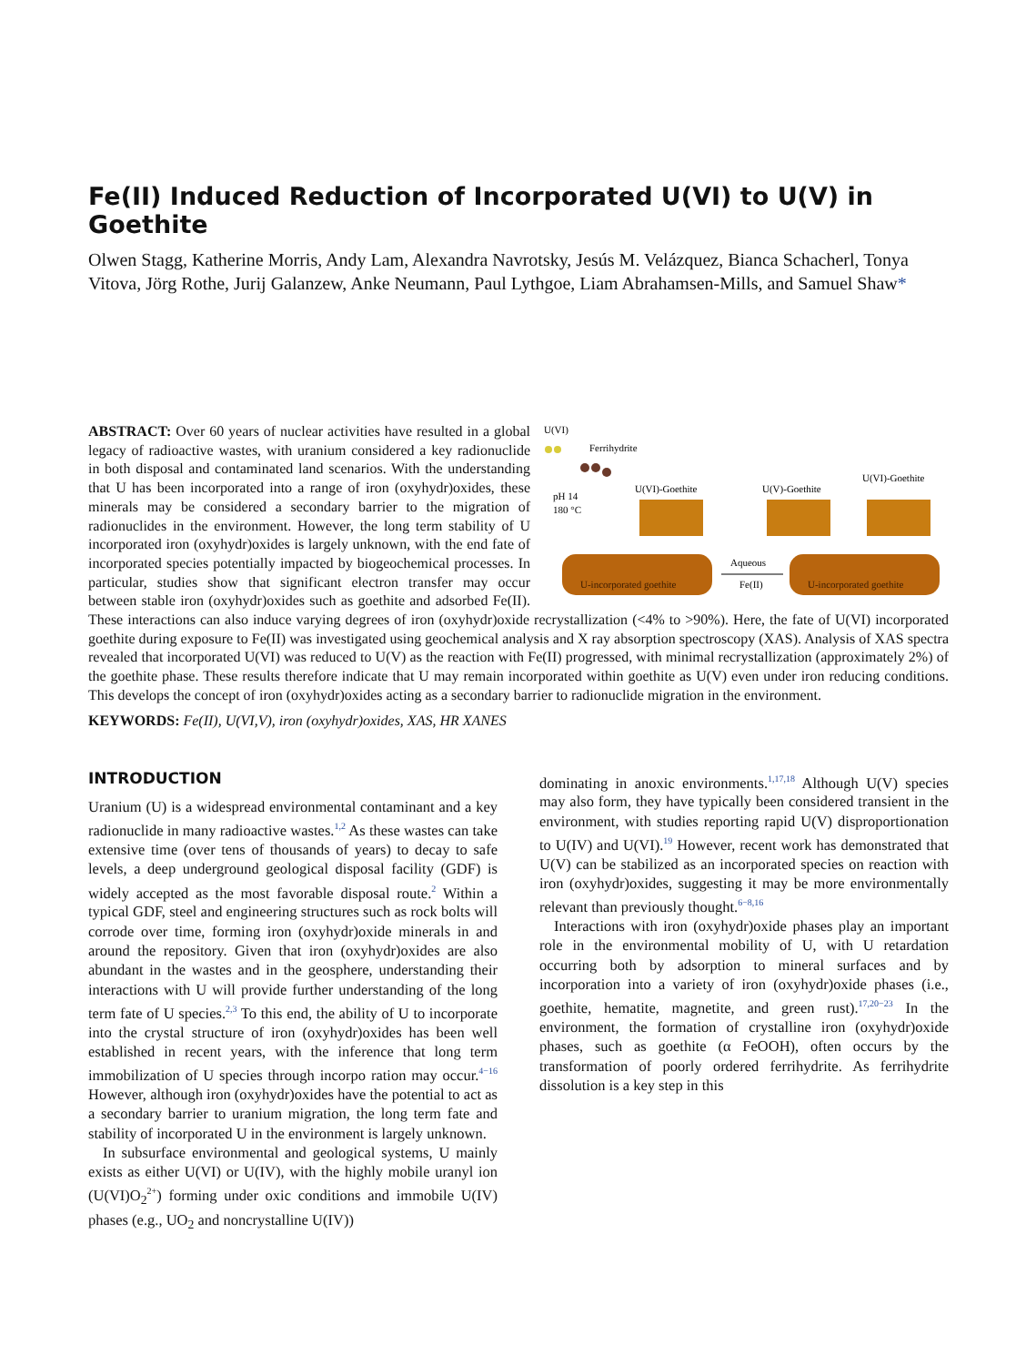Fe(II) Induced Reduction of Incorporated U(VI) to U(V) in Goethite
Olwen Stagg, Katherine Morris, Andy Lam, Alexandra Navrotsky, Jesús M. Velázquez, Bianca Schacherl, Tonya Vitova, Jörg Rothe, Jurij Galanzew, Anke Neumann, Paul Lythgoe, Liam Abrahamsen-Mills, and Samuel Shaw*
U(VI)
Ferrihydrite
pH 14
180 °C
U(VI)-Goethite
U(V)-Goethite
U(VI)-Goethite
U-incorporated goethite
U-incorporated goethite
Aqueous
Fe(II)
ABSTRACT: Over 60 years of nuclear activities have resulted in a global legacy of radioactive wastes, with uranium considered a key radionuclide in both disposal and contaminated land scenarios. With the understanding that U has been incorporated into a range of iron (oxyhydr)oxides, these minerals may be considered a secondary barrier to the migration of radionuclides in the environment. However, the long term stability of U incorporated iron (oxyhydr)oxides is largely unknown, with the end fate of incorporated species potentially impacted by biogeochemical processes. In particular, studies show that significant electron transfer may occur between stable iron (oxyhydr)oxides such as goethite and adsorbed Fe(II). These interactions can also induce varying degrees of iron (oxyhydr)oxide recrystallization (<4% to >90%). Here, the fate of U(VI) incorporated goethite during exposure to Fe(II) was investigated using geochemical analysis and X ray absorption spectroscopy (XAS). Analysis of XAS spectra revealed that incorporated U(VI) was reduced to U(V) as the reaction with Fe(II) progressed, with minimal recrystallization (approximately 2%) of the goethite phase. These results therefore indicate that U may remain incorporated within goethite as U(V) even under iron reducing conditions. This develops the concept of iron (oxyhydr)oxides acting as a secondary barrier to radionuclide migration in the environment.
KEYWORDS: Fe(II), U(VI,V), iron (oxyhydr)oxides, XAS, HR XANES
INTRODUCTION
Uranium (U) is a widespread environmental contaminant and a key radionuclide in many radioactive wastes.<sup>1,2</sup> As these wastes can take extensive time (over tens of thousands of years) to decay to safe levels, a deep underground geological disposal facility (GDF) is widely accepted as the most favorable disposal route.<sup>2</sup> Within a typical GDF, steel and engineering structures such as rock bolts will corrode over time, forming iron (oxyhydr)oxide minerals in and around the repository. Given that iron (oxyhydr)oxides are also abundant in the wastes and in the geosphere, understanding their interactions with U will provide further understanding of the long term fate of U species.<sup>2,3</sup> To this end, the ability of U to incorporate into the crystal structure of iron (oxyhydr)oxides has been well established in recent years, with the inference that long term immobilization of U species through incorpo ration may occur.<sup>4−16</sup> However, although iron (oxyhydr)oxides have the potential to act as a secondary barrier to uranium migration, the long term fate and stability of incorporated U in the environment is largely unknown.
In subsurface environmental and geological systems, U mainly exists as either U(VI) or U(IV), with the highly mobile uranyl ion (U(VI)O<sub>2</sub><sup>2+</sup>) forming under oxic conditions and immobile U(IV) phases (e.g., UO<sub>2</sub> and noncrystalline U(IV))
dominating in anoxic environments.<sup>1,17,18</sup> Although U(V) species may also form, they have typically been considered transient in the environment, with studies reporting rapid U(V) disproportionation to U(IV) and U(VI).<sup>19</sup> However, recent work has demonstrated that U(V) can be stabilized as an incorporated species on reaction with iron (oxyhydr)oxides, suggesting it may be more environmentally relevant than previously thought.<sup>6−8,16</sup>
Interactions with iron (oxyhydr)oxide phases play an important role in the environmental mobility of U, with U retardation occurring both by adsorption to mineral surfaces and by incorporation into a variety of iron (oxyhydr)oxide phases (i.e., goethite, hematite, magnetite, and green rust).<sup>17,20−23</sup> In the environment, the formation of crystalline iron (oxyhydr)oxide phases, such as goethite (α FeOOH), often occurs by the transformation of poorly ordered ferrihydrite. As ferrihydrite dissolution is a key step in this